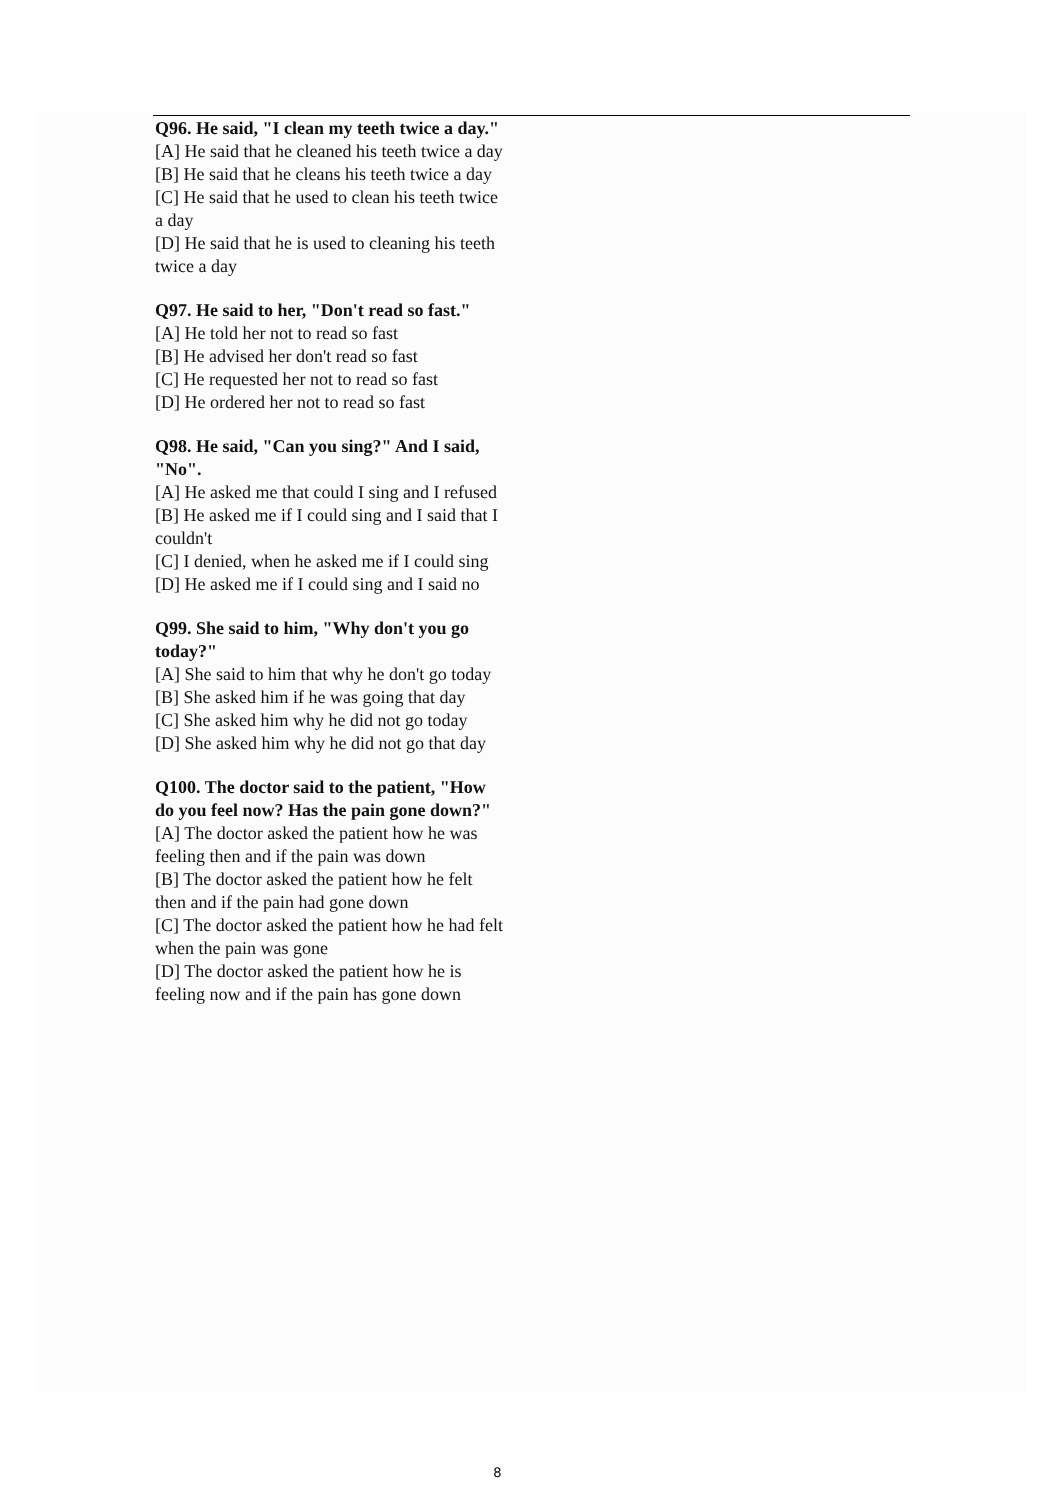Q96. He said, "I clean my teeth twice a day."
[A] He said that he cleaned his teeth twice a day
[B] He said that he cleans his teeth twice a day
[C] He said that he used to clean his teeth twice a day
[D] He said that he is used to cleaning his teeth twice a day
Q97. He said to her, "Don't read so fast."
[A] He told her not to read so fast
[B] He advised her don't read so fast
[C] He requested her not to read so fast
[D] He ordered her not to read so fast
Q98. He said, "Can you sing?" And I said, "No".
[A] He asked me that could I sing and I refused
[B] He asked me if I could sing and I said that I couldn't
[C] I denied, when he asked me if I could sing
[D] He asked me if I could sing and I said no
Q99. She said to him, "Why don't you go today?"
[A] She said to him that why he don't go today
[B] She asked him if he was going that day
[C] She asked him why he did not go today
[D] She asked him why he did not go that day
Q100. The doctor said to the patient, "How do you feel now? Has the pain gone down?"
[A] The doctor asked the patient how he was feeling then and if the pain was down
[B] The doctor asked the patient how he felt then and if the pain had gone down
[C] The doctor asked the patient how he had felt when the pain was gone
[D] The doctor asked the patient how he is feeling now and if the pain has gone down
8